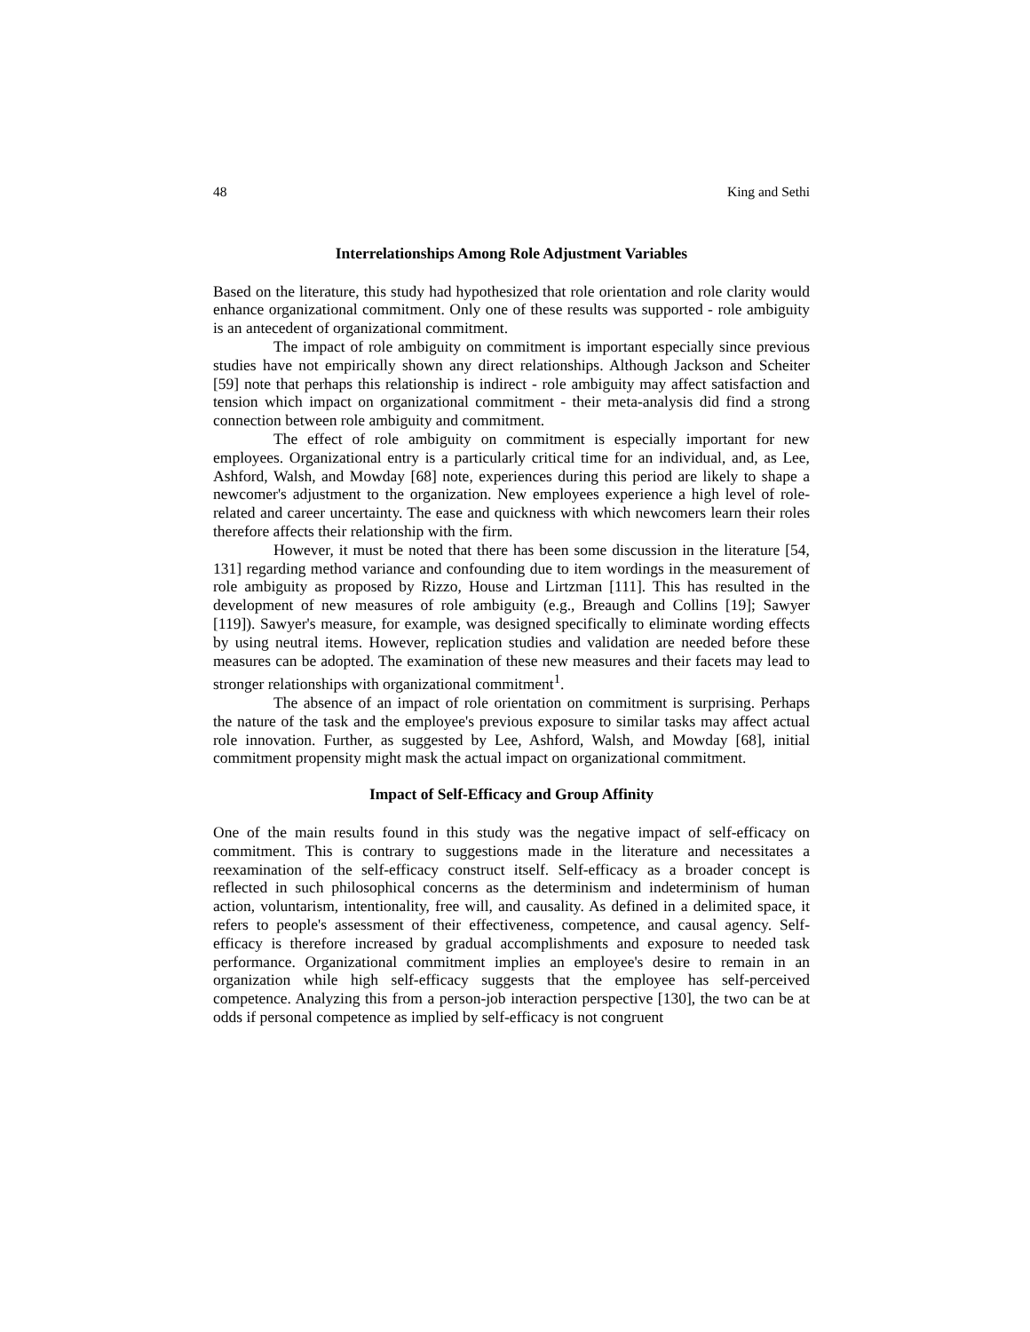48 King and Sethi
Interrelationships Among Role Adjustment Variables
Based on the literature, this study had hypothesized that role orientation and role clarity would enhance organizational commitment. Only one of these results was supported - role ambiguity is an antecedent of organizational commitment.
The impact of role ambiguity on commitment is important especially since previous studies have not empirically shown any direct relationships. Although Jackson and Scheiter [59] note that perhaps this relationship is indirect - role ambiguity may affect satisfaction and tension which impact on organizational commitment - their meta-analysis did find a strong connection between role ambiguity and commitment.
The effect of role ambiguity on commitment is especially important for new employees. Organizational entry is a particularly critical time for an individual, and, as Lee, Ashford, Walsh, and Mowday [68] note, experiences during this period are likely to shape a newcomer's adjustment to the organization. New employees experience a high level of role-related and career uncertainty. The ease and quickness with which newcomers learn their roles therefore affects their relationship with the firm.
However, it must be noted that there has been some discussion in the literature [54, 131] regarding method variance and confounding due to item wordings in the measurement of role ambiguity as proposed by Rizzo, House and Lirtzman [111]. This has resulted in the development of new measures of role ambiguity (e.g., Breaugh and Collins [19]; Sawyer [119]). Sawyer's measure, for example, was designed specifically to eliminate wording effects by using neutral items. However, replication studies and validation are needed before these measures can be adopted. The examination of these new measures and their facets may lead to stronger relationships with organizational commitment<sup>1</sup>.
The absence of an impact of role orientation on commitment is surprising. Perhaps the nature of the task and the employee's previous exposure to similar tasks may affect actual role innovation. Further, as suggested by Lee, Ashford, Walsh, and Mowday [68], initial commitment propensity might mask the actual impact on organizational commitment.
Impact of Self-Efficacy and Group Affinity
One of the main results found in this study was the negative impact of self-efficacy on commitment. This is contrary to suggestions made in the literature and necessitates a reexamination of the self-efficacy construct itself. Self-efficacy as a broader concept is reflected in such philosophical concerns as the determinism and indeterminism of human action, voluntarism, intentionality, free will, and causality. As defined in a delimited space, it refers to people's assessment of their effectiveness, competence, and causal agency. Self-efficacy is therefore increased by gradual accomplishments and exposure to needed task performance. Organizational commitment implies an employee's desire to remain in an organization while high self-efficacy suggests that the employee has self-perceived competence. Analyzing this from a person-job interaction perspective [130], the two can be at odds if personal competence as implied by self-efficacy is not congruent